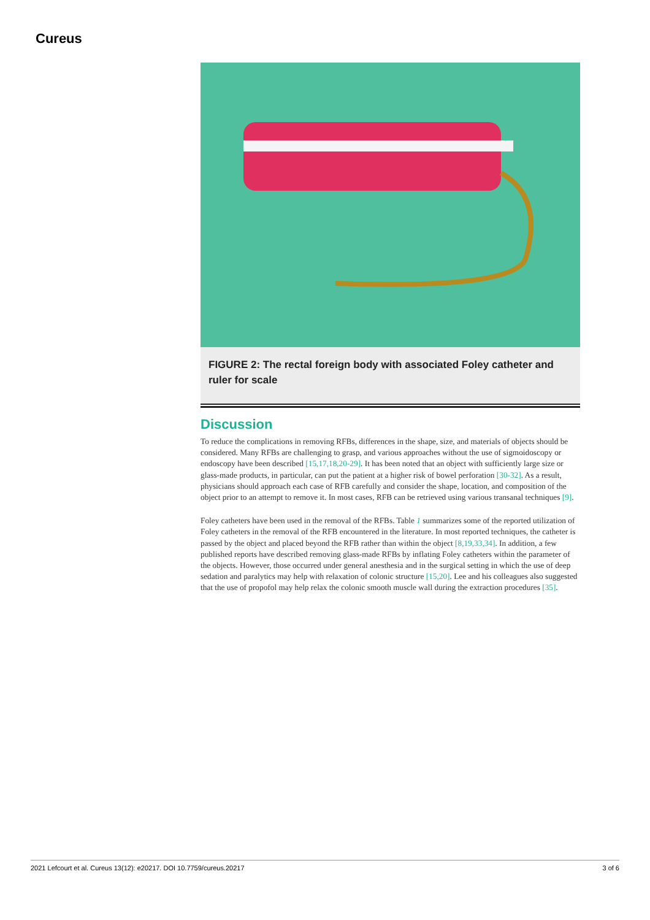Cureus
FIGURE 2: The rectal foreign body with associated Foley catheter and ruler for scale
Discussion
To reduce the complications in removing RFBs, differences in the shape, size, and materials of objects should be considered. Many RFBs are challenging to grasp, and various approaches without the use of sigmoidoscopy or endoscopy have been described [15,17,18,20-29]. It has been noted that an object with sufficiently large size or glass-made products, in particular, can put the patient at a higher risk of bowel perforation [30-32]. As a result, physicians should approach each case of RFB carefully and consider the shape, location, and composition of the object prior to an attempt to remove it. In most cases, RFB can be retrieved using various transanal techniques [9].
Foley catheters have been used in the removal of the RFBs. Table 1 summarizes some of the reported utilization of Foley catheters in the removal of the RFB encountered in the literature. In most reported techniques, the catheter is passed by the object and placed beyond the RFB rather than within the object [8,19,33,34]. In addition, a few published reports have described removing glass-made RFBs by inflating Foley catheters within the parameter of the objects. However, those occurred under general anesthesia and in the surgical setting in which the use of deep sedation and paralytics may help with relaxation of colonic structure [15,20]. Lee and his colleagues also suggested that the use of propofol may help relax the colonic smooth muscle wall during the extraction procedures [35].
2021 Lefcourt et al. Cureus 13(12): e20217. DOI 10.7759/cureus.20217 3 of 6